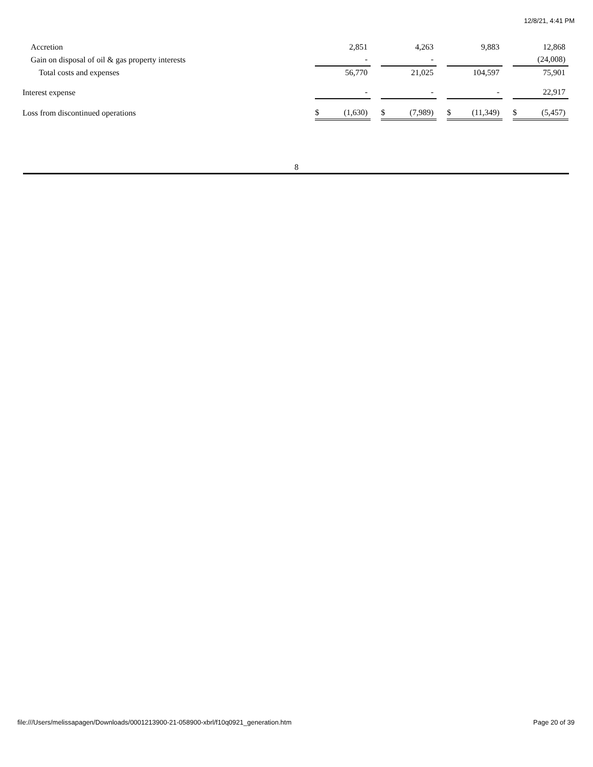12/8/21, 4:41 PM
| Accretion | | 2,851 | | | 4,263 | | | 9,883 | | | 12,868 |
| Gain on disposal of oil & gas property interests | | - | | | - | | | | | | (24,008) |
| Total costs and expenses | | 56,770 | | | 21,025 | | | 104,597 | | | 75,901 |
| Interest expense | | - | | | - | | | - | | | 22,917 |
| Loss from discontinued operations | $ | (1,630) | | $ | (7,989) | | $ | (11,349) | | $ | (5,457) |
8
file:///Users/melissapagen/Downloads/0001213900-21-058900-xbrl/f10q0921_generation.htm Page 20 of 39